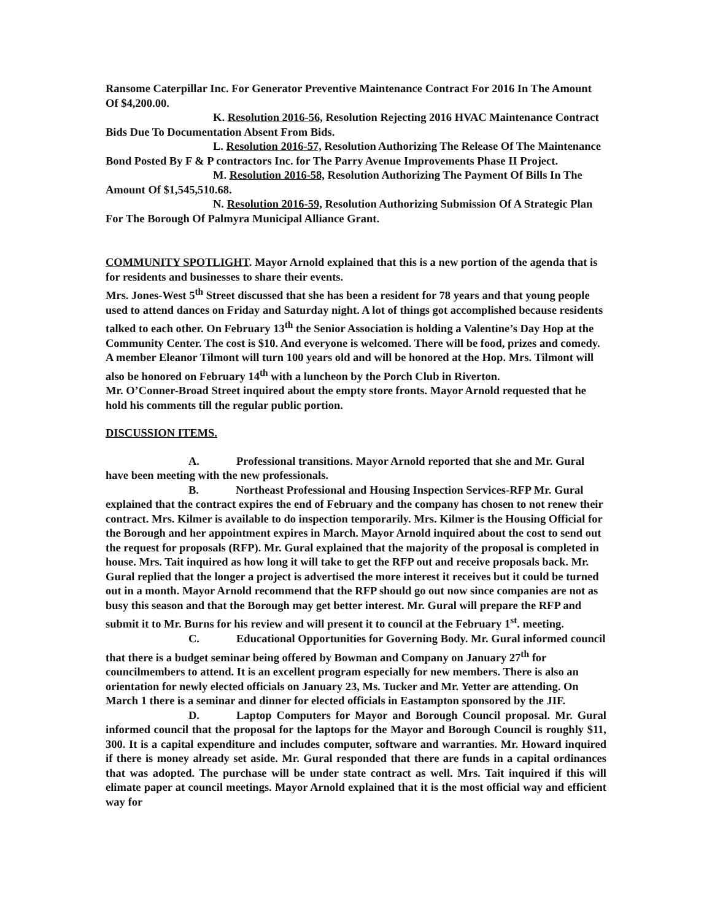Ransome Caterpillar Inc. For Generator Preventive Maintenance Contract For 2016 In The Amount Of $4,200.00.
K. Resolution 2016-56, Resolution Rejecting 2016 HVAC Maintenance Contract Bids Due To Documentation Absent From Bids.
L. Resolution 2016-57, Resolution Authorizing The Release Of The Maintenance Bond Posted By F & P contractors Inc. for The Parry Avenue Improvements Phase II Project.
M. Resolution 2016-58, Resolution Authorizing The Payment Of Bills In The Amount Of $1,545,510.68.
N. Resolution 2016-59, Resolution Authorizing Submission Of A Strategic Plan For The Borough Of Palmyra Municipal Alliance Grant.
COMMUNITY SPOTLIGHT. Mayor Arnold explained that this is a new portion of the agenda that is for residents and businesses to share their events.
Mrs. Jones-West 5<sup>th</sup> Street discussed that she has been a resident for 78 years and that young people used to attend dances on Friday and Saturday night. A lot of things got accomplished because residents talked to each other. On February 13<sup>th</sup> the Senior Association is holding a Valentine’s Day Hop at the Community Center. The cost is $10. And everyone is welcomed. There will be food, prizes and comedy. A member Eleanor Tilmont will turn 100 years old and will be honored at the Hop. Mrs. Tilmont will also be honored on February 14<sup>th</sup> with a luncheon by the Porch Club in Riverton.
Mr. O’Conner-Broad Street inquired about the empty store fronts. Mayor Arnold requested that he hold his comments till the regular public portion.
DISCUSSION ITEMS.
A. Professional transitions. Mayor Arnold reported that she and Mr. Gural have been meeting with the new professionals.
B. Northeast Professional and Housing Inspection Services-RFP Mr. Gural explained that the contract expires the end of February and the company has chosen to not renew their contract. Mrs. Kilmer is available to do inspection temporarily. Mrs. Kilmer is the Housing Official for the Borough and her appointment expires in March. Mayor Arnold inquired about the cost to send out the request for proposals (RFP). Mr. Gural explained that the majority of the proposal is completed in house. Mrs. Tait inquired as how long it will take to get the RFP out and receive proposals back. Mr. Gural replied that the longer a project is advertised the more interest it receives but it could be turned out in a month. Mayor Arnold recommend that the RFP should go out now since companies are not as busy this season and that the Borough may get better interest. Mr. Gural will prepare the RFP and submit it to Mr. Burns for his review and will present it to council at the February 1<sup>st</sup>. meeting.
C. Educational Opportunities for Governing Body. Mr. Gural informed council that there is a budget seminar being offered by Bowman and Company on January 27<sup>th</sup> for councilmembers to attend. It is an excellent program especially for new members. There is also an orientation for newly elected officials on January 23, Ms. Tucker and Mr. Yetter are attending. On March 1 there is a seminar and dinner for elected officials in Eastampton sponsored by the JIF.
D. Laptop Computers for Mayor and Borough Council proposal. Mr. Gural informed council that the proposal for the laptops for the Mayor and Borough Council is roughly $11, 300. It is a capital expenditure and includes computer, software and warranties. Mr. Howard inquired if there is money already set aside. Mr. Gural responded that there are funds in a capital ordinances that was adopted. The purchase will be under state contract as well. Mrs. Tait inquired if this will elimate paper at council meetings. Mayor Arnold explained that it is the most official way and efficient way for